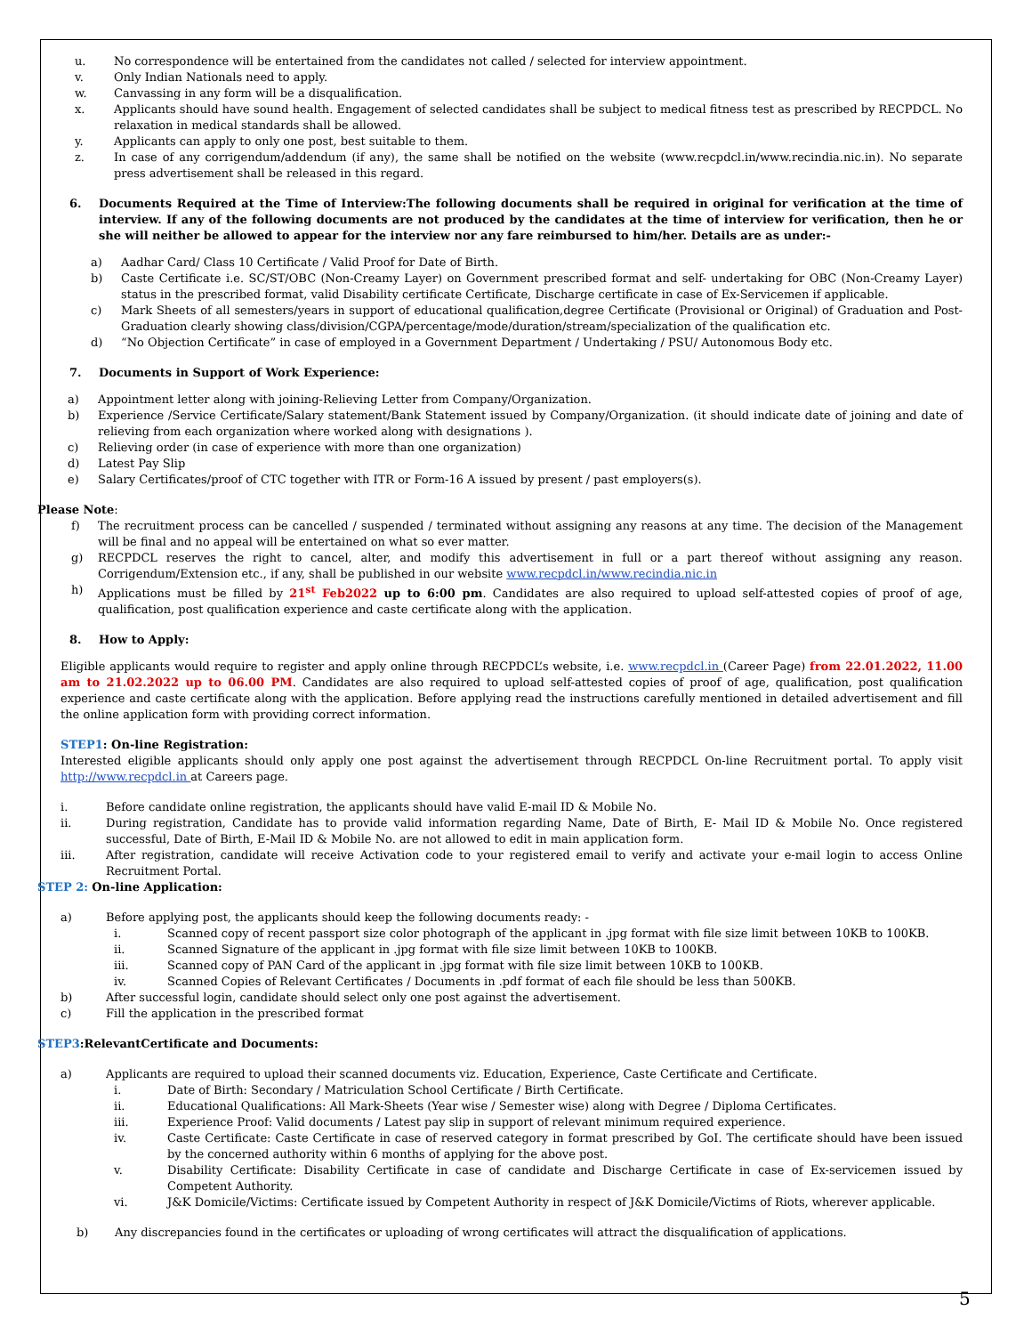u. No correspondence will be entertained from the candidates not called / selected for interview appointment.
v. Only Indian Nationals need to apply.
w. Canvassing in any form will be a disqualification.
x. Applicants should have sound health. Engagement of selected candidates shall be subject to medical fitness test as prescribed by RECPDCL. No relaxation in medical standards shall be allowed.
y. Applicants can apply to only one post, best suitable to them.
z. In case of any corrigendum/addendum (if any), the same shall be notified on the website (www.recpdcl.in/www.recindia.nic.in). No separate press advertisement shall be released in this regard.
6. Documents Required at the Time of Interview:The following documents shall be required in original for verification at the time of interview. If any of the following documents are not produced by the candidates at the time of interview for verification, then he or she will neither be allowed to appear for the interview nor any fare reimbursed to him/her. Details are as under:-
a) Aadhar Card/ Class 10 Certificate / Valid Proof for Date of Birth.
b) Caste Certificate i.e. SC/ST/OBC (Non-Creamy Layer) on Government prescribed format and self- undertaking for OBC (Non-Creamy Layer) status in the prescribed format, valid Disability certificate Certificate, Discharge certificate in case of Ex-Servicemen if applicable.
c) Mark Sheets of all semesters/years in support of educational qualification,degree Certificate (Provisional or Original) of Graduation and Post-Graduation clearly showing class/division/CGPA/percentage/mode/duration/stream/specialization of the qualification etc.
d) “No Objection Certificate” in case of employed in a Government Department / Undertaking / PSU/ Autonomous Body etc.
7. Documents in Support of Work Experience:
a) Appointment letter along with joining-Relieving Letter from Company/Organization.
b) Experience /Service Certificate/Salary statement/Bank Statement issued by Company/Organization. (it should indicate date of joining and date of relieving from each organization where worked along with designations ).
c) Relieving order (in case of experience with more than one organization)
d) Latest Pay Slip
e) Salary Certificates/proof of CTC together with ITR or Form-16 A issued by present / past employers(s).
Please Note:
f) The recruitment process can be cancelled / suspended / terminated without assigning any reasons at any time. The decision of the Management will be final and no appeal will be entertained on what so ever matter.
g) RECPDCL reserves the right to cancel, alter, and modify this advertisement in full or a part thereof without assigning any reason. Corrigendum/Extension etc., if any, shall be published in our website www.recpdcl.in/www.recindia.nic.in
h) Applications must be filled by 21<sup>st</sup> Feb2022 up to 6:00 pm. Candidates are also required to upload self-attested copies of proof of age, qualification, post qualification experience and caste certificate along with the application.
8. How to Apply:
Eligible applicants would require to register and apply online through RECPDCL’s website, i.e. www.recpdcl.in (Career Page) from 22.01.2022, 11.00 am to 21.02.2022 up to 06.00 PM. Candidates are also required to upload self-attested copies of proof of age, qualification, post qualification experience and caste certificate along with the application. Before applying read the instructions carefully mentioned in detailed advertisement and fill the online application form with providing correct information.
STEP1: On-line Registration:
Interested eligible applicants should only apply one post against the advertisement through RECPDCL On-line Recruitment portal. To apply visit http://www.recpdcl.in at Careers page.
i. Before candidate online registration, the applicants should have valid E-mail ID & Mobile No.
ii. During registration, Candidate has to provide valid information regarding Name, Date of Birth, E- Mail ID & Mobile No. Once registered successful, Date of Birth, E-Mail ID & Mobile No. are not allowed to edit in main application form.
iii. After registration, candidate will receive Activation code to your registered email to verify and activate your e-mail login to access Online Recruitment Portal.
STEP 2: On-line Application:
a) Before applying post, the applicants should keep the following documents ready: -
i. Scanned copy of recent passport size color photograph of the applicant in .jpg format with file size limit between 10KB to 100KB.
ii. Scanned Signature of the applicant in .jpg format with file size limit between 10KB to 100KB.
iii. Scanned copy of PAN Card of the applicant in .jpg format with file size limit between 10KB to 100KB.
iv. Scanned Copies of Relevant Certificates / Documents in .pdf format of each file should be less than 500KB.
b) After successful login, candidate should select only one post against the advertisement.
c) Fill the application in the prescribed format
STEP3:RelevantCertificate and Documents:
a) Applicants are required to upload their scanned documents viz. Education, Experience, Caste Certificate and Certificate.
i. Date of Birth: Secondary / Matriculation School Certificate / Birth Certificate.
ii. Educational Qualifications: All Mark-Sheets (Year wise / Semester wise) along with Degree / Diploma Certificates.
iii. Experience Proof: Valid documents / Latest pay slip in support of relevant minimum required experience.
iv. Caste Certificate: Caste Certificate in case of reserved category in format prescribed by GoI. The certificate should have been issued by the concerned authority within 6 months of applying for the above post.
v. Disability Certificate: Disability Certificate in case of candidate and Discharge Certificate in case of Ex-servicemen issued by Competent Authority.
vi. J&K Domicile/Victims: Certificate issued by Competent Authority in respect of J&K Domicile/Victims of Riots, wherever applicable.
b) Any discrepancies found in the certificates or uploading of wrong certificates will attract the disqualification of applications.
5